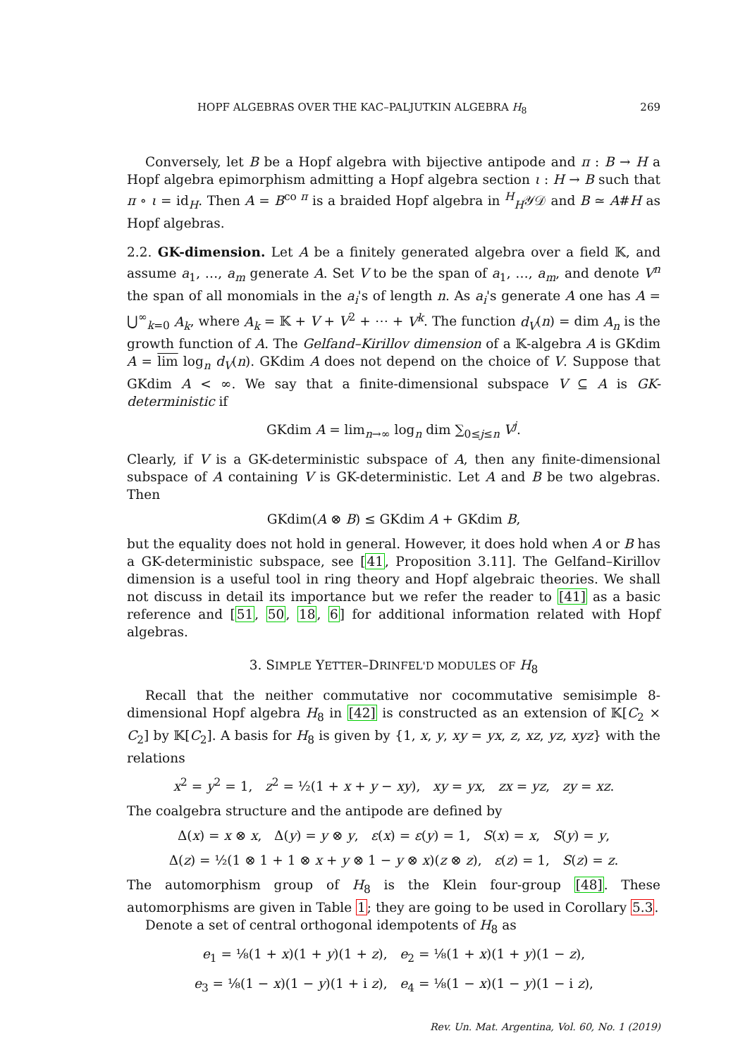HOPF ALGEBRAS OVER THE KAC–PALJUTKIN ALGEBRA H<sub>8</sub> 269
Conversely, let B be a Hopf algebra with bijective antipode and π : B → H a Hopf algebra epimorphism admitting a Hopf algebra section ι : H → B such that π ∘ ι = id<sub>H</sub>. Then A = B<sup>co π</sup> is a braided Hopf algebra in <sup>H</sup><sub>H</sub>𝒴𝒟 and B ≃ A#H as Hopf algebras.
2.2. GK-dimension. Let A be a finitely generated algebra over a field 𝕂, and assume a<sub>1</sub>, …, a<sub>m</sub> generate A. Set V to be the span of a<sub>1</sub>, …, a<sub>m</sub>, and denote V<sup>n</sup> the span of all monomials in the a<sub>i</sub>'s of length n. As a<sub>i</sub>'s generate A one has A = ⋃<sup>∞</sup><sub>k=0</sub> A<sub>k</sub>, where A<sub>k</sub> = 𝕂 + V + V<sup>2</sup> + ⋯ + V<sup>k</sup>. The function d<sub>V</sub>(n) = dim A<sub>n</sub> is the growth function of A. The Gelfand–Kirillov dimension of a 𝕂-algebra A is GKdim A = lim log<sub>n</sub> d<sub>V</sub>(n). GKdim A does not depend on the choice of V. Suppose that GKdim A < ∞. We say that a finite-dimensional subspace V ⊆ A is GK-deterministic if
GKdim A = lim<sub>n→∞</sub> log<sub>n</sub> dim ∑<sub>0≤j≤n</sub> V<sup>j</sup>.
Clearly, if V is a GK-deterministic subspace of A, then any finite-dimensional subspace of A containing V is GK-deterministic. Let A and B be two algebras. Then
GKdim(A ⊗ B) ≤ GKdim A + GKdim B,
but the equality does not hold in general. However, it does hold when A or B has a GK-deterministic subspace, see [41, Proposition 3.11]. The Gelfand–Kirillov dimension is a useful tool in ring theory and Hopf algebraic theories. We shall not discuss in detail its importance but we refer the reader to [41] as a basic reference and [51, 50, 18, 6] for additional information related with Hopf algebras.
3. SIMPLE YETTER–DRINFEL'D MODULES OF H<sub>8</sub>
Recall that the neither commutative nor cocommutative semisimple 8-dimensional Hopf algebra H<sub>8</sub> in [42] is constructed as an extension of 𝕂[C<sub>2</sub> × C<sub>2</sub>] by 𝕂[C<sub>2</sub>]. A basis for H<sub>8</sub> is given by {1, x, y, xy = yx, z, xz, yz, xyz} with the relations
x<sup>2</sup> = y<sup>2</sup> = 1, z<sup>2</sup> = ½(1 + x + y − xy), xy = yx, zx = yz, zy = xz.
The coalgebra structure and the antipode are defined by
Δ(x) = x ⊗ x, Δ(y) = y ⊗ y, ε(x) = ε(y) = 1, S(x) = x, S(y) = y,
Δ(z) = ½(1 ⊗ 1 + 1 ⊗ x + y ⊗ 1 − y ⊗ x)(z ⊗ z), ε(z) = 1, S(z) = z.
The automorphism group of H<sub>8</sub> is the Klein four-group [48]. These automorphisms are given in Table 1; they are going to be used in Corollary 5.3.
Denote a set of central orthogonal idempotents of H<sub>8</sub> as
e<sub>1</sub> = ⅛(1 + x)(1 + y)(1 + z), e<sub>2</sub> = ⅛(1 + x)(1 + y)(1 − z),
e<sub>3</sub> = ⅛(1 − x)(1 − y)(1 + i z), e<sub>4</sub> = ⅛(1 − x)(1 − y)(1 − i z),
Rev. Un. Mat. Argentina, Vol. 60, No. 1 (2019)